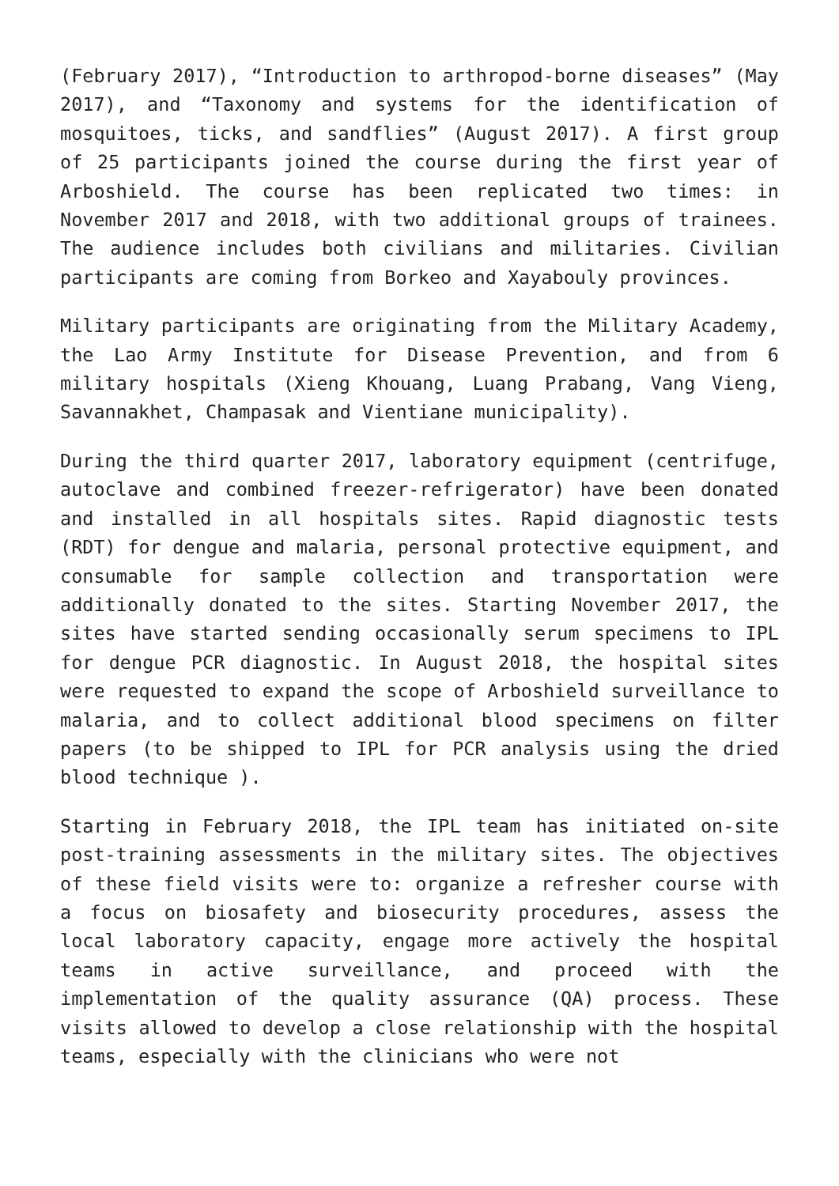(February 2017), “Introduction to arthropod-borne diseases” (May 2017), and “Taxonomy and systems for the identification of mosquitoes, ticks, and sandflies” (August 2017). A first group of 25 participants joined the course during the first year of Arboshield. The course has been replicated two times: in November 2017 and 2018, with two additional groups of trainees. The audience includes both civilians and militaries. Civilian participants are coming from Borkeo and Xayabouly provinces.
Military participants are originating from the Military Academy, the Lao Army Institute for Disease Prevention, and from 6 military hospitals (Xieng Khouang, Luang Prabang, Vang Vieng, Savannakhet, Champasak and Vientiane municipality).
During the third quarter 2017, laboratory equipment (centrifuge, autoclave and combined freezer-refrigerator) have been donated and installed in all hospitals sites. Rapid diagnostic tests (RDT) for dengue and malaria, personal protective equipment, and consumable for sample collection and transportation were additionally donated to the sites. Starting November 2017, the sites have started sending occasionally serum specimens to IPL for dengue PCR diagnostic. In August 2018, the hospital sites were requested to expand the scope of Arboshield surveillance to malaria, and to collect additional blood specimens on filter papers (to be shipped to IPL for PCR analysis using the dried blood technique ).
Starting in February 2018, the IPL team has initiated on-site post-training assessments in the military sites. The objectives of these field visits were to: organize a refresher course with a focus on biosafety and biosecurity procedures, assess the local laboratory capacity, engage more actively the hospital teams in active surveillance, and proceed with the implementation of the quality assurance (QA) process. These visits allowed to develop a close relationship with the hospital teams, especially with the clinicians who were not